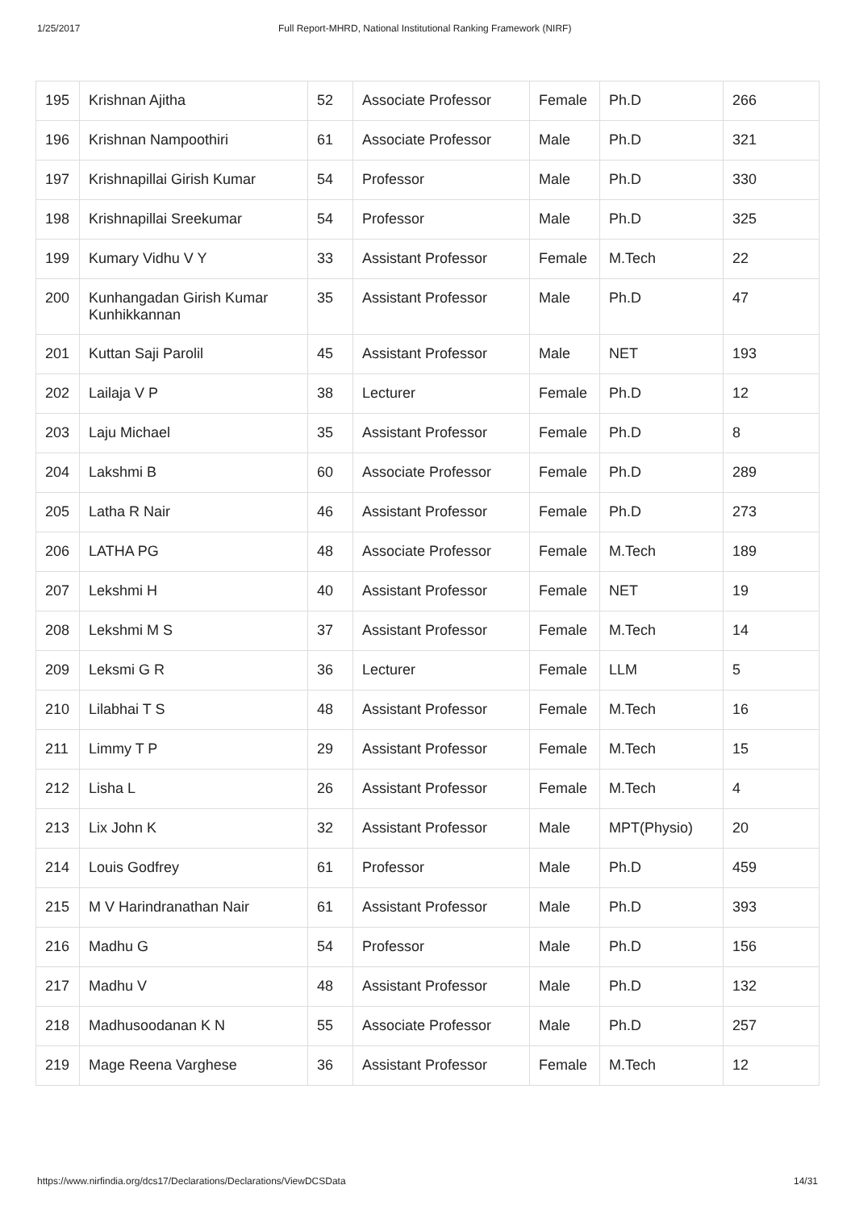1/25/2017 Full Report-MHRD, National Institutional Ranking Framework (NIRF)
| 195 | Krishnan Ajitha | 52 | Associate Professor | Female | Ph.D | 266 |
| 196 | Krishnan Nampoothiri | 61 | Associate Professor | Male | Ph.D | 321 |
| 197 | Krishnapillai Girish Kumar | 54 | Professor | Male | Ph.D | 330 |
| 198 | Krishnapillai Sreekumar | 54 | Professor | Male | Ph.D | 325 |
| 199 | Kumary Vidhu V Y | 33 | Assistant Professor | Female | M.Tech | 22 |
| 200 | Kunhangadan Girish Kumar Kunhikkannan | 35 | Assistant Professor | Male | Ph.D | 47 |
| 201 | Kuttan Saji Parolil | 45 | Assistant Professor | Male | NET | 193 |
| 202 | Lailaja V P | 38 | Lecturer | Female | Ph.D | 12 |
| 203 | Laju Michael | 35 | Assistant Professor | Female | Ph.D | 8 |
| 204 | Lakshmi B | 60 | Associate Professor | Female | Ph.D | 289 |
| 205 | Latha R Nair | 46 | Assistant Professor | Female | Ph.D | 273 |
| 206 | LATHA PG | 48 | Associate Professor | Female | M.Tech | 189 |
| 207 | Lekshmi H | 40 | Assistant Professor | Female | NET | 19 |
| 208 | Lekshmi M S | 37 | Assistant Professor | Female | M.Tech | 14 |
| 209 | Leksmi G R | 36 | Lecturer | Female | LLM | 5 |
| 210 | Lilabhai T S | 48 | Assistant Professor | Female | M.Tech | 16 |
| 211 | Limmy T P | 29 | Assistant Professor | Female | M.Tech | 15 |
| 212 | Lisha L | 26 | Assistant Professor | Female | M.Tech | 4 |
| 213 | Lix John K | 32 | Assistant Professor | Male | MPT(Physio) | 20 |
| 214 | Louis Godfrey | 61 | Professor | Male | Ph.D | 459 |
| 215 | M V Harindranathan Nair | 61 | Assistant Professor | Male | Ph.D | 393 |
| 216 | Madhu G | 54 | Professor | Male | Ph.D | 156 |
| 217 | Madhu V | 48 | Assistant Professor | Male | Ph.D | 132 |
| 218 | Madhusoodanan K N | 55 | Associate Professor | Male | Ph.D | 257 |
| 219 | Mage Reena Varghese | 36 | Assistant Professor | Female | M.Tech | 12 |
https://www.nirfindia.org/dcs17/Declarations/Declarations/ViewDCSData 14/31